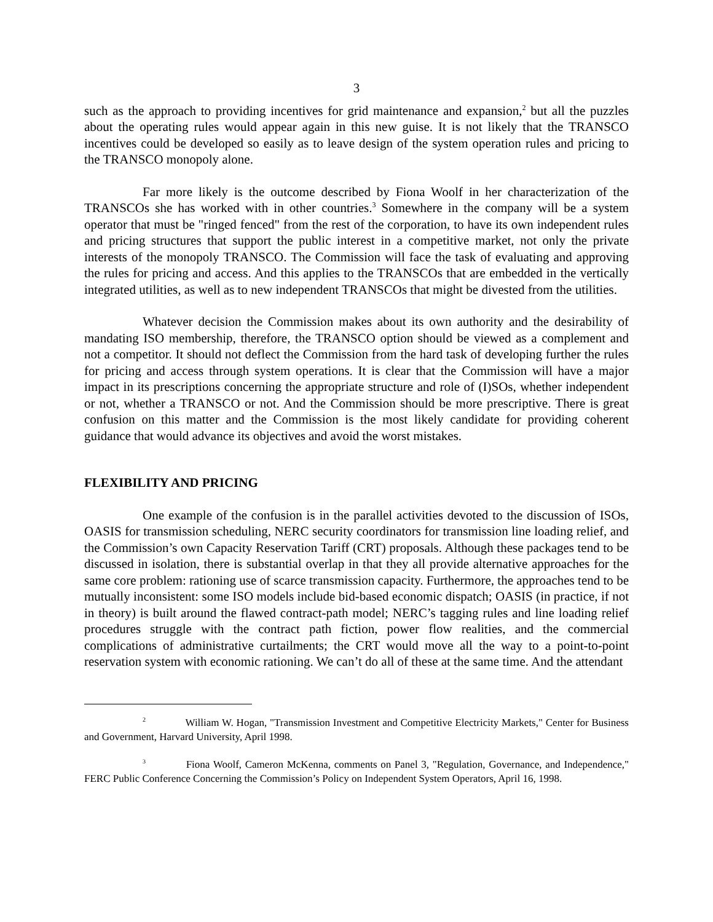3
such as the approach to providing incentives for grid maintenance and expansion,<sup>2</sup> but all the puzzles about the operating rules would appear again in this new guise. It is not likely that the TRANSCO incentives could be developed so easily as to leave design of the system operation rules and pricing to the TRANSCO monopoly alone.
Far more likely is the outcome described by Fiona Woolf in her characterization of the TRANSCOs she has worked with in other countries.<sup>3</sup> Somewhere in the company will be a system operator that must be "ringed fenced" from the rest of the corporation, to have its own independent rules and pricing structures that support the public interest in a competitive market, not only the private interests of the monopoly TRANSCO. The Commission will face the task of evaluating and approving the rules for pricing and access. And this applies to the TRANSCOs that are embedded in the vertically integrated utilities, as well as to new independent TRANSCOs that might be divested from the utilities.
Whatever decision the Commission makes about its own authority and the desirability of mandating ISO membership, therefore, the TRANSCO option should be viewed as a complement and not a competitor. It should not deflect the Commission from the hard task of developing further the rules for pricing and access through system operations. It is clear that the Commission will have a major impact in its prescriptions concerning the appropriate structure and role of (I)SOs, whether independent or not, whether a TRANSCO or not. And the Commission should be more prescriptive. There is great confusion on this matter and the Commission is the most likely candidate for providing coherent guidance that would advance its objectives and avoid the worst mistakes.
FLEXIBILITY AND PRICING
One example of the confusion is in the parallel activities devoted to the discussion of ISOs, OASIS for transmission scheduling, NERC security coordinators for transmission line loading relief, and the Commission’s own Capacity Reservation Tariff (CRT) proposals. Although these packages tend to be discussed in isolation, there is substantial overlap in that they all provide alternative approaches for the same core problem: rationing use of scarce transmission capacity. Furthermore, the approaches tend to be mutually inconsistent: some ISO models include bid-based economic dispatch; OASIS (in practice, if not in theory) is built around the flawed contract-path model; NERC’s tagging rules and line loading relief procedures struggle with the contract path fiction, power flow realities, and the commercial complications of administrative curtailments; the CRT would move all the way to a point-to-point reservation system with economic rationing. We can’t do all of these at the same time. And the attendant
<sup>2</sup> William W. Hogan, "Transmission Investment and Competitive Electricity Markets," Center for Business and Government, Harvard University, April 1998.
<sup>3</sup> Fiona Woolf, Cameron McKenna, comments on Panel 3, "Regulation, Governance, and Independence," FERC Public Conference Concerning the Commission’s Policy on Independent System Operators, April 16, 1998.